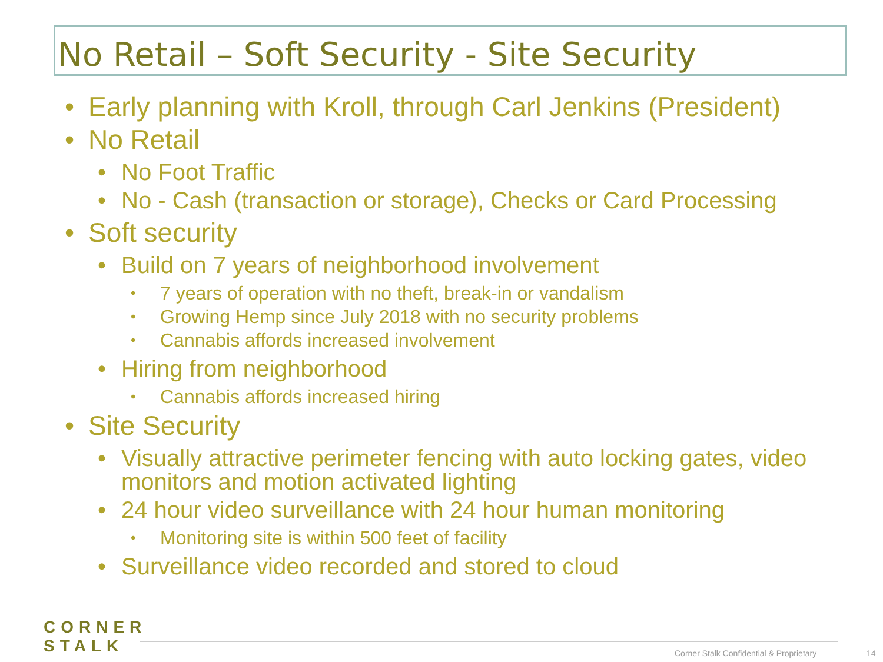No Retail – Soft Security - Site Security
• Early planning with Kroll, through Carl Jenkins (President)
• No Retail
• No Foot Traffic
• No - Cash (transaction or storage), Checks or Card Processing
• Soft security
• Build on 7 years of neighborhood involvement
• 7 years of operation with no theft, break-in or vandalism
• Growing Hemp since July 2018 with no security problems
• Cannabis affords increased involvement
• Hiring from neighborhood
• Cannabis affords increased hiring
• Site Security
• Visually attractive perimeter fencing with auto locking gates, video monitors and motion activated lighting
• 24 hour video surveillance with 24 hour human monitoring
• Monitoring site is within 500 feet of facility
• Surveillance video recorded and stored to cloud
CORNER
STALK
Corner Stalk Confidential & Proprietary
14